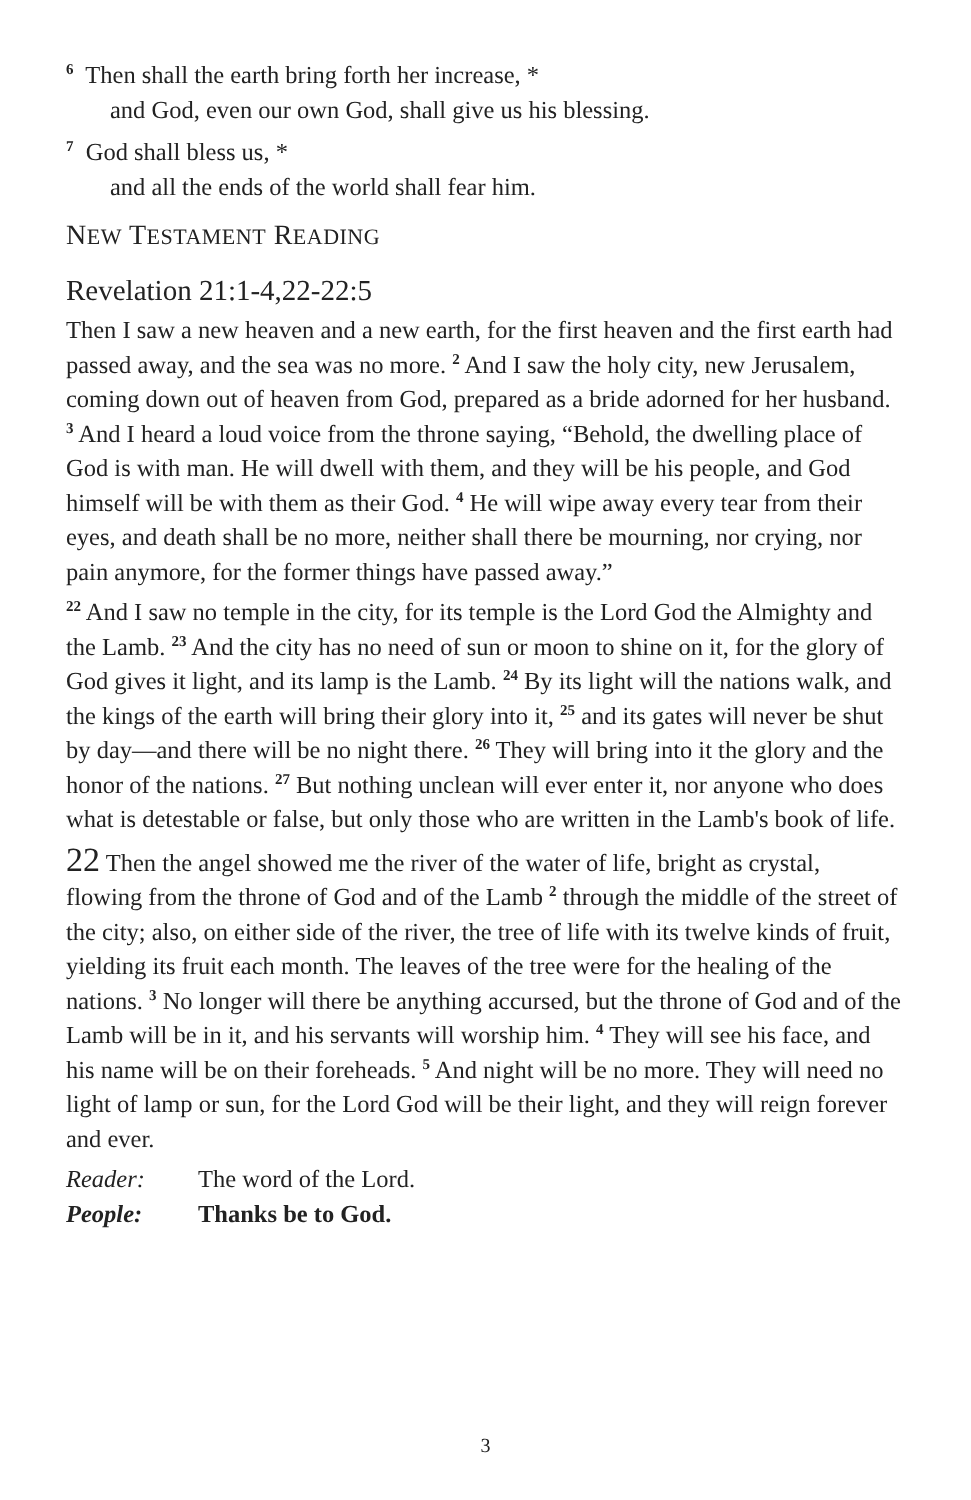<sup>6</sup> Then shall the earth bring forth her increase, *
and God, even our own God, shall give us his blessing.
<sup>7</sup> God shall bless us, *
and all the ends of the world shall fear him.
NEW TESTAMENT READING
Revelation 21:1-4,22-22:5
Then I saw a new heaven and a new earth, for the first heaven and the first earth had passed away, and the sea was no more. <sup>2</sup> And I saw the holy city, new Jerusalem, coming down out of heaven from God, prepared as a bride adorned for her husband. <sup>3</sup> And I heard a loud voice from the throne saying, “Behold, the dwelling place of God is with man. He will dwell with them, and they will be his people, and God himself will be with them as their God. <sup>4</sup> He will wipe away every tear from their eyes, and death shall be no more, neither shall there be mourning, nor crying, nor pain anymore, for the former things have passed away.”
<sup>22</sup> And I saw no temple in the city, for its temple is the Lord God the Almighty and the Lamb. <sup>23</sup> And the city has no need of sun or moon to shine on it, for the glory of God gives it light, and its lamp is the Lamb. <sup>24</sup> By its light will the nations walk, and the kings of the earth will bring their glory into it, <sup>25</sup> and its gates will never be shut by day—and there will be no night there. <sup>26</sup> They will bring into it the glory and the honor of the nations. <sup>27</sup> But nothing unclean will ever enter it, nor anyone who does what is detestable or false, but only those who are written in the Lamb's book of life.
22 Then the angel showed me the river of the water of life, bright as crystal, flowing from the throne of God and of the Lamb <sup>2</sup> through the middle of the street of the city; also, on either side of the river, the tree of life with its twelve kinds of fruit, yielding its fruit each month. The leaves of the tree were for the healing of the nations. <sup>3</sup> No longer will there be anything accursed, but the throne of God and of the Lamb will be in it, and his servants will worship him. <sup>4</sup> They will see his face, and his name will be on their foreheads. <sup>5</sup> And night will be no more. They will need no light of lamp or sun, for the Lord God will be their light, and they will reign forever and ever.
Reader: The word of the Lord.
People: Thanks be to God.
3